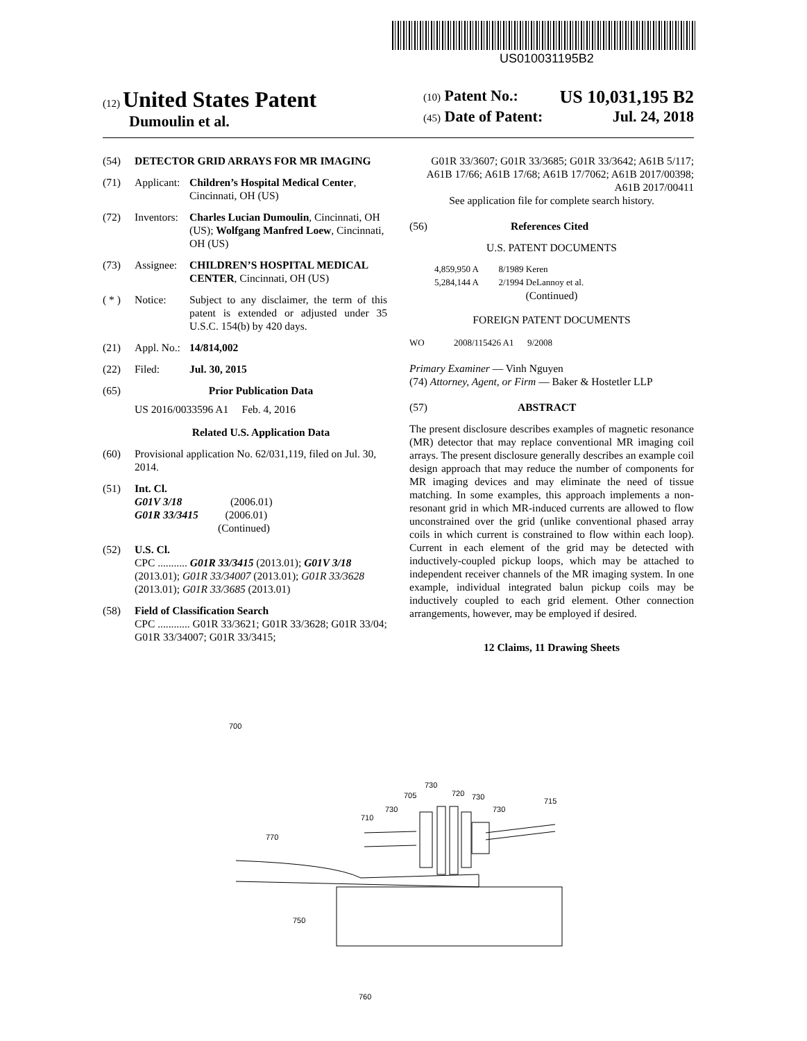US010031195B2
(12) United States Patent
Dumoulin et al.
(10) Patent No.: US 10,031,195 B2
(45) Date of Patent: Jul. 24, 2018
(54) DETECTOR GRID ARRAYS FOR MR IMAGING
(71) Applicant: Children’s Hospital Medical Center, Cincinnati, OH (US)
(72) Inventors: Charles Lucian Dumoulin, Cincinnati, OH (US); Wolfgang Manfred Loew, Cincinnati, OH (US)
(73) Assignee: CHILDREN’S HOSPITAL MEDICAL CENTER, Cincinnati, OH (US)
( * ) Notice: Subject to any disclaimer, the term of this patent is extended or adjusted under 35 U.S.C. 154(b) by 420 days.
(21) Appl. No.: 14/814,002
(22) Filed: Jul. 30, 2015
(65) Prior Publication Data
US 2016/0033596 A1 Feb. 4, 2016
Related U.S. Application Data
(60) Provisional application No. 62/031,119, filed on Jul. 30, 2014.
(51) Int. Cl.
G01V 3/18 (2006.01)
G01R 33/3415 (2006.01)
(Continued)
(52) U.S. Cl.
CPC ........... G01R 33/3415 (2013.01); G01V 3/18 (2013.01); G01R 33/34007 (2013.01); G01R 33/3628 (2013.01); G01R 33/3685 (2013.01)
(58) Field of Classification Search
CPC ............ G01R 33/3621; G01R 33/3628; G01R 33/04; G01R 33/34007; G01R 33/3415;
G01R 33/3607; G01R 33/3685; G01R 33/3642; A61B 5/117; A61B 17/66; A61B 17/68; A61B 17/7062; A61B 2017/00398; A61B 2017/00411
See application file for complete search history.
(56) References Cited
U.S. PATENT DOCUMENTS
4,859,950 A 8/1989 Keren
5,284,144 A 2/1994 DeLannoy et al.
(Continued)
FOREIGN PATENT DOCUMENTS
WO 2008/115426 A1 9/2008
Primary Examiner — Vinh Nguyen
(74) Attorney, Agent, or Firm — Baker & Hostetler LLP
(57) ABSTRACT
The present disclosure describes examples of magnetic resonance (MR) detector that may replace conventional MR imaging coil arrays. The present disclosure generally describes an example coil design approach that may reduce the number of components for MR imaging devices and may eliminate the need of tissue matching. In some examples, this approach implements a non-resonant grid in which MR-induced currents are allowed to flow unconstrained over the grid (unlike conventional phased array coils in which current is constrained to flow within each loop). Current in each element of the grid may be detected with inductively-coupled pickup loops, which may be attached to independent receiver channels of the MR imaging system. In one example, individual integrated balun pickup coils may be inductively coupled to each grid element. Other connection arrangements, however, may be employed if desired.
12 Claims, 11 Drawing Sheets
700
730
705
720
730
730
730
715
710
770
750
760